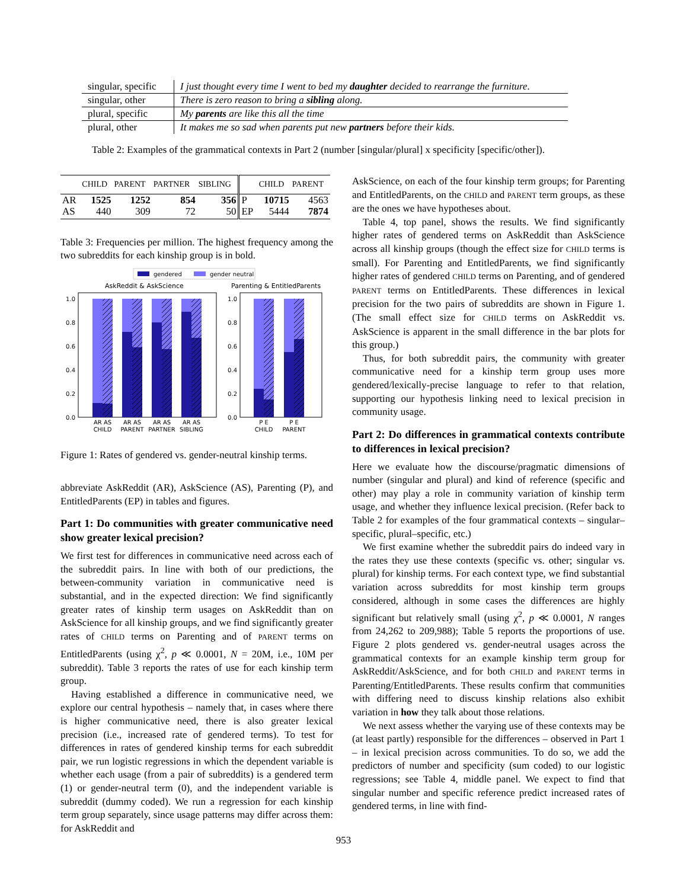| singular, specific | I just thought every time I went to bed my daughter decided to rearrange the furniture. |
| singular, other | There is zero reason to bring a sibling along. |
| plural, specific | My parents are like this all the time |
| plural, other | It makes me so sad when parents put new partners before their kids. |
Table 2: Examples of the grammatical contexts in Part 2 (number [singular/plural] x specificity [specific/other]).
| | CHILD | PARENT | PARTNER | SIBLING | | CHILD | PARENT |
| --- | --- | --- | --- | --- | --- | --- | --- |
| AR | 1525 | 1252 | 854 | 356 | P | 10715 | 4563 |
| AS | 440 | 309 | 72 | 50 | EP | 5444 | 7874 |
Table 3: Frequencies per million. The highest frequency among the two subreddits for each kinship group is in bold.
gendered
gender neutral
AskReddit & AskScience
Parenting & EntitledParents
1.0
0.8
0.6
0.4
0.2
0.0
1.0
0.8
0.6
0.4
0.2
0.0
AR AS
CHILD
AR AS
PARENT
AR AS
PARTNER
AR AS
SIBLING
P E
CHILD
P E
PARENT
Figure 1: Rates of gendered vs. gender-neutral kinship terms.
abbreviate AskReddit (AR), AskScience (AS), Parenting (P), and EntitledParents (EP) in tables and figures.
Part 1: Do communities with greater communicative need show greater lexical precision?
We first test for differences in communicative need across each of the subreddit pairs. In line with both of our predictions, the between-community variation in communicative need is substantial, and in the expected direction: We find significantly greater rates of kinship term usages on AskReddit than on AskScience for all kinship groups, and we find significantly greater rates of CHILD terms on Parenting and of PARENT terms on EntitledParents (using χ<sup>2</sup>, p ≪ 0.0001, N = 20M, i.e., 10M per subreddit). Table 3 reports the rates of use for each kinship term group.
Having established a difference in communicative need, we explore our central hypothesis – namely that, in cases where there is higher communicative need, there is also greater lexical precision (i.e., increased rate of gendered terms). To test for differences in rates of gendered kinship terms for each subreddit pair, we run logistic regressions in which the dependent variable is whether each usage (from a pair of subreddits) is a gendered term (1) or gender-neutral term (0), and the independent variable is subreddit (dummy coded). We run a regression for each kinship term group separately, since usage patterns may differ across them: for AskReddit and
AskScience, on each of the four kinship term groups; for Parenting and EntitledParents, on the CHILD and PARENT term groups, as these are the ones we have hypotheses about.
Table 4, top panel, shows the results. We find significantly higher rates of gendered terms on AskReddit than AskScience across all kinship groups (though the effect size for CHILD terms is small). For Parenting and EntitledParents, we find significantly higher rates of gendered CHILD terms on Parenting, and of gendered PARENT terms on EntitledParents. These differences in lexical precision for the two pairs of subreddits are shown in Figure 1. (The small effect size for CHILD terms on AskReddit vs. AskScience is apparent in the small difference in the bar plots for this group.)
Thus, for both subreddit pairs, the community with greater communicative need for a kinship term group uses more gendered/lexically-precise language to refer to that relation, supporting our hypothesis linking need to lexical precision in community usage.
Part 2: Do differences in grammatical contexts contribute to differences in lexical precision?
Here we evaluate how the discourse/pragmatic dimensions of number (singular and plural) and kind of reference (specific and other) may play a role in community variation of kinship term usage, and whether they influence lexical precision. (Refer back to Table 2 for examples of the four grammatical contexts – singular–specific, plural–specific, etc.)
We first examine whether the subreddit pairs do indeed vary in the rates they use these contexts (specific vs. other; singular vs. plural) for kinship terms. For each context type, we find substantial variation across subreddits for most kinship term groups considered, although in some cases the differences are highly significant but relatively small (using χ<sup>2</sup>, p ≪ 0.0001, N ranges from 24,262 to 209,988); Table 5 reports the proportions of use. Figure 2 plots gendered vs. gender-neutral usages across the grammatical contexts for an example kinship term group for AskReddit/AskScience, and for both CHILD and PARENT terms in Parenting/EntitledParents. These results confirm that communities with differing need to discuss kinship relations also exhibit variation in how they talk about those relations.
We next assess whether the varying use of these contexts may be (at least partly) responsible for the differences – observed in Part 1 – in lexical precision across communities. To do so, we add the predictors of number and specificity (sum coded) to our logistic regressions; see Table 4, middle panel. We expect to find that singular number and specific reference predict increased rates of gendered terms, in line with find-
953